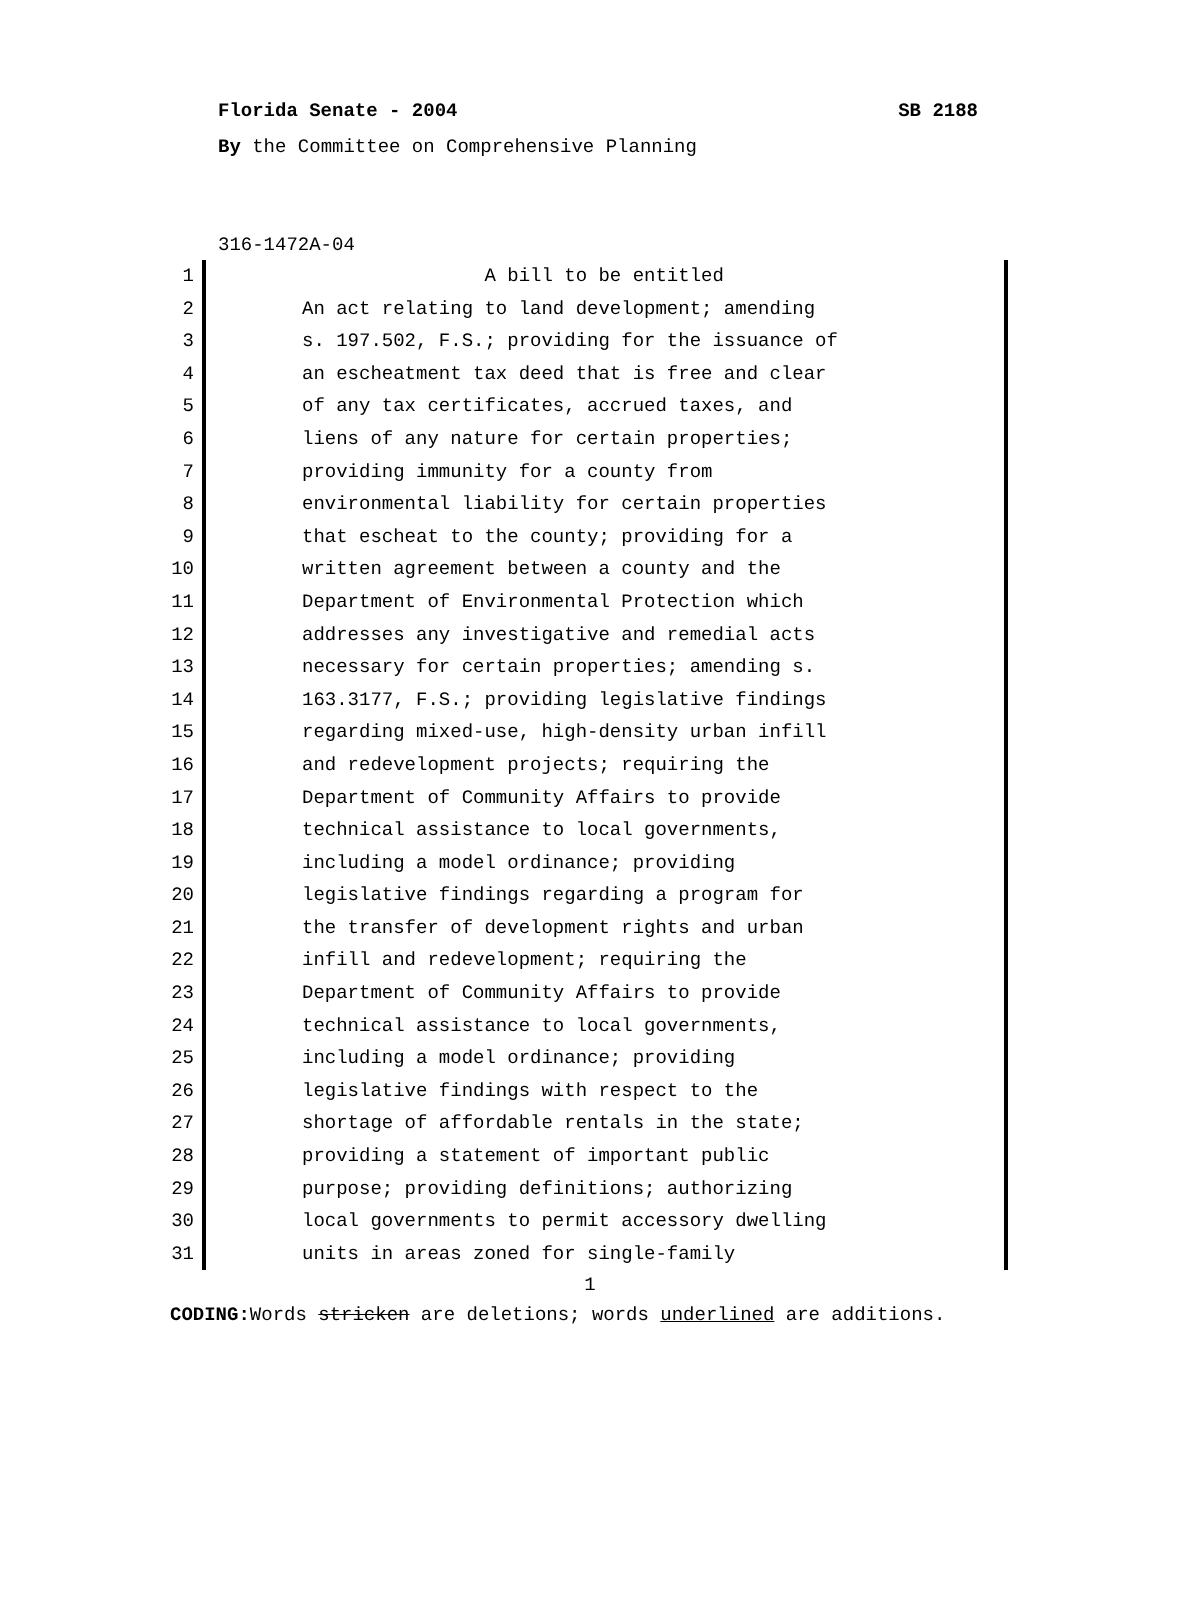Florida Senate - 2004 SB 2188
By the Committee on Comprehensive Planning
316-1472A-04
1 A bill to be entitled
2 An act relating to land development; amending
3 s. 197.502, F.S.; providing for the issuance of
4 an escheatment tax deed that is free and clear
5 of any tax certificates, accrued taxes, and
6 liens of any nature for certain properties;
7 providing immunity for a county from
8 environmental liability for certain properties
9 that escheat to the county; providing for a
10 written agreement between a county and the
11 Department of Environmental Protection which
12 addresses any investigative and remedial acts
13 necessary for certain properties; amending s.
14 163.3177, F.S.; providing legislative findings
15 regarding mixed-use, high-density urban infill
16 and redevelopment projects; requiring the
17 Department of Community Affairs to provide
18 technical assistance to local governments,
19 including a model ordinance; providing
20 legislative findings regarding a program for
21 the transfer of development rights and urban
22 infill and redevelopment; requiring the
23 Department of Community Affairs to provide
24 technical assistance to local governments,
25 including a model ordinance; providing
26 legislative findings with respect to the
27 shortage of affordable rentals in the state;
28 providing a statement of important public
29 purpose; providing definitions; authorizing
30 local governments to permit accessory dwelling
31 units in areas zoned for single-family
1
CODING: Words stricken are deletions; words underlined are additions.